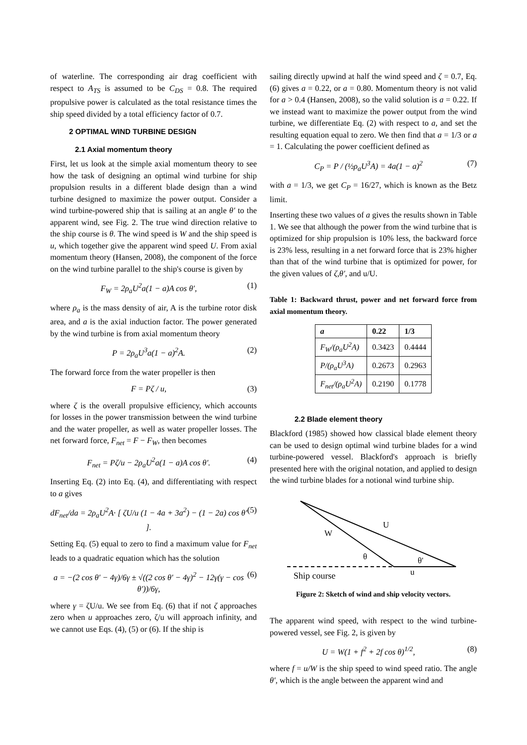of waterline. The corresponding air drag coefficient with respect to A<sub>TS</sub> is assumed to be C<sub>DS</sub> = 0.8. The required propulsive power is calculated as the total resistance times the ship speed divided by a total efficiency factor of 0.7.
2 OPTIMAL WIND TURBINE DESIGN
2.1 Axial momentum theory
First, let us look at the simple axial momentum theory to see how the task of designing an optimal wind turbine for ship propulsion results in a different blade design than a wind turbine designed to maximize the power output. Consider a wind turbine-powered ship that is sailing at an angle θ′ to the apparent wind, see Fig. 2. The true wind direction relative to the ship course is θ. The wind speed is W and the ship speed is u, which together give the apparent wind speed U. From axial momentum theory (Hansen, 2008), the component of the force on the wind turbine parallel to the ship's course is given by
F<sub>W</sub> = 2ρ<sub>a</sub>U<sup>2</sup>a(1 − a)A cos θ′, (1)
where ρ<sub>a</sub> is the mass density of air, A is the turbine rotor disk area, and a is the axial induction factor. The power generated by the wind turbine is from axial momentum theory
P = 2ρ<sub>a</sub>U<sup>3</sup>a(1 − a)<sup>2</sup>A. (2)
The forward force from the water propeller is then
F = Pζ / u, (3)
where ζ is the overall propulsive efficiency, which accounts for losses in the power transmission between the wind turbine and the water propeller, as well as water propeller losses. The net forward force, F<sub>net</sub> = F − F<sub>W</sub>, then becomes
F<sub>net</sub> = Pζ/u − 2ρ<sub>a</sub>U<sup>2</sup>a(1 − a)A cos θ′. (4)
Inserting Eq. (2) into Eq. (4), and differentiating with respect to a gives
dF<sub>net</sub>/da = 2ρ<sub>a</sub>U<sup>2</sup>A· [ ζU/u (1 − 4a + 3a<sup>2</sup>) − (1 − 2a) cos θ′ ]. (5)
Setting Eq. (5) equal to zero to find a maximum value for F<sub>net</sub> leads to a quadratic equation which has the solution
a = −(2 cos θ′ − 4γ)/6γ ± √((2 cos θ′ − 4γ)<sup>2</sup> − 12γ(γ − cos θ′))/6γ, (6)
where γ = ζU/u. We see from Eq. (6) that if not ζ approaches zero when u approaches zero, ζ/u will approach infinity, and we cannot use Eqs. (4), (5) or (6). If the ship is
sailing directly upwind at half the wind speed and ζ = 0.7, Eq. (6) gives a = 0.22, or a = 0.80. Momentum theory is not valid for a > 0.4 (Hansen, 2008), so the valid solution is a = 0.22. If we instead want to maximize the power output from the wind turbine, we differentiate Eq. (2) with respect to a, and set the resulting equation equal to zero. We then find that a = 1/3 or a = 1. Calculating the power coefficient defined as
C<sub>P</sub> = P / (½ρ<sub>a</sub>U<sup>3</sup>A) = 4a(1 − a)<sup>2</sup> (7)
with a = 1/3, we get C<sub>P</sub> = 16/27, which is known as the Betz limit.
Inserting these two values of a gives the results shown in Table 1. We see that although the power from the wind turbine that is optimized for ship propulsion is 10% less, the backward force is 23% less, resulting in a net forward force that is 23% higher than that of the wind turbine that is optimized for power, for the given values of ζ,θ′, and u/U.
Table 1: Backward thrust, power and net forward force from axial momentum theory.
| a | 0.22 | 1/3 |
| --- | --- | --- |
| F<sub>W</sub>/(ρ<sub>a</sub>U<sup>2</sup>A) | 0.3423 | 0.4444 |
| P/(ρ<sub>a</sub>U<sup>3</sup>A) | 0.2673 | 0.2963 |
| F<sub>net</sub>/(ρ<sub>a</sub>U<sup>2</sup>A) | 0.2190 | 0.1778 |
2.2 Blade element theory
Blackford (1985) showed how classical blade element theory can be used to design optimal wind turbine blades for a wind turbine-powered vessel. Blackford's approach is briefly presented here with the original notation, and applied to design the wind turbine blades for a notional wind turbine ship.
U
W
θ
θ'
Ship course
u
Figure 2: Sketch of wind and ship velocity vectors.
The apparent wind speed, with respect to the wind turbine-powered vessel, see Fig. 2, is given by
U = W(1 + f<sup>2</sup> + 2f cos θ)<sup>1/2</sup>, (8)
where f = u/W is the ship speed to wind speed ratio. The angle θ′, which is the angle between the apparent wind and